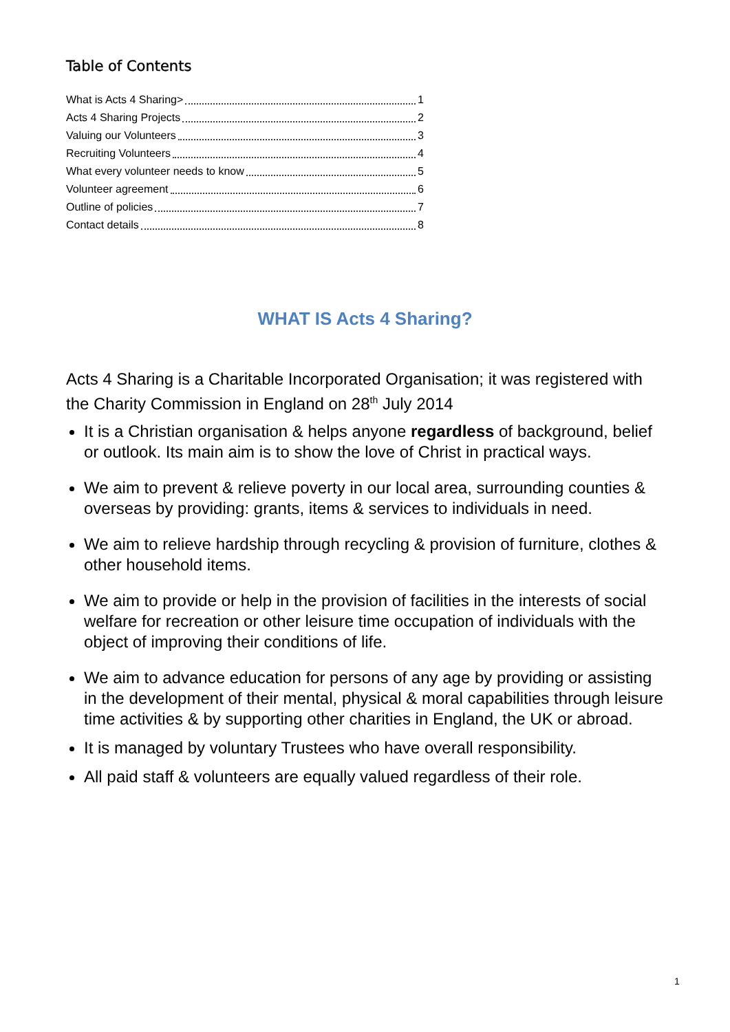Table of Contents
What is Acts 4 Sharing> 1
Acts 4 Sharing Projects 2
Valuing our Volunteers 3
Recruiting Volunteers 4
What every volunteer needs to know 5
Volunteer agreement 6
Outline of policies 7
Contact details 8
WHAT IS Acts 4 Sharing?
Acts 4 Sharing is a Charitable Incorporated Organisation; it was registered with the Charity Commission in England on 28<sup>th</sup> July 2014
It is a Christian organisation & helps anyone regardless of background, belief or outlook. Its main aim is to show the love of Christ in practical ways.
We aim to prevent & relieve poverty in our local area, surrounding counties & overseas by providing: grants, items & services to individuals in need.
We aim to relieve hardship through recycling & provision of furniture, clothes & other household items.
We aim to provide or help in the provision of facilities in the interests of social welfare for recreation or other leisure time occupation of individuals with the object of improving their conditions of life.
We aim to advance education for persons of any age by providing or assisting in the development of their mental, physical & moral capabilities through leisure time activities & by supporting other charities in England, the UK or abroad.
It is managed by voluntary Trustees who have overall responsibility.
All paid staff & volunteers are equally valued regardless of their role.
1